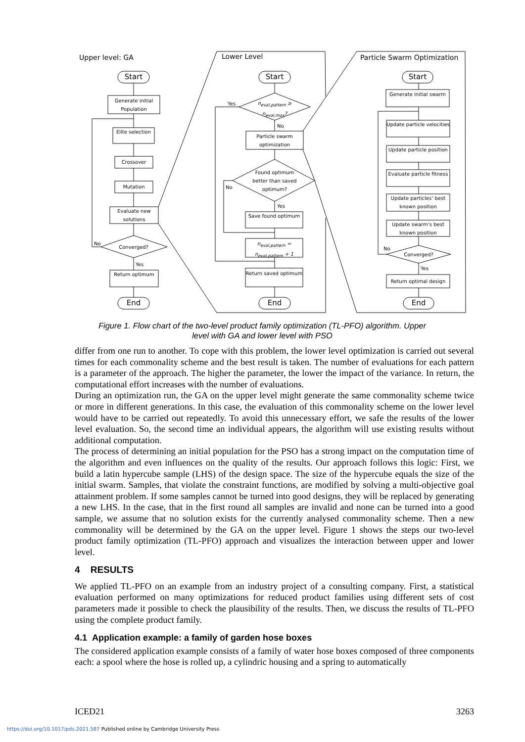Upper level: GA Lower Level Particle Swarm Optimization
Start
Generate initial Population
Elite selection
Crossover
Mutation
Evaluate new solutions
No
Converged?
Yes
Return optimum
End
Start
Yes
n<sub>eval,pattern</sub> ≥ n<sub>eval,max</sub>?
No
Particle swarm optimization
Found optimum better than saved optimum?
No
Yes
Save found optimum
n<sub>eval,pattern</sub> = n<sub>eval,pattern</sub> + 1
Return saved optimum
End
Start
Generate initial swarm
Update particle velocities
Update particle position
Evaluate particle fitness
Update particles‘ best known position
Update swarm‘s best known position
No
Converged?
Yes
Return optimal design
End
Figure 1. Flow chart of the two-level product family optimization (TL-PFO) algorithm. Upper level with GA and lower level with PSO
differ from one run to another. To cope with this problem, the lower level optimization is carried out several times for each commonality scheme and the best result is taken. The number of evaluations for each pattern is a parameter of the approach. The higher the parameter, the lower the impact of the variance. In return, the computational effort increases with the number of evaluations.
During an optimization run, the GA on the upper level might generate the same commonality scheme twice or more in different generations. In this case, the evaluation of this commonality scheme on the lower level would have to be carried out repeatedly. To avoid this unnecessary effort, we safe the results of the lower level evaluation. So, the second time an individual appears, the algorithm will use existing results without additional computation.
The process of determining an initial population for the PSO has a strong impact on the computation time of the algorithm and even influences on the quality of the results. Our approach follows this logic: First, we build a latin hypercube sample (LHS) of the design space. The size of the hypercube equals the size of the initial swarm. Samples, that violate the constraint functions, are modified by solving a multi-objective goal attainment problem. If some samples cannot be turned into good designs, they will be replaced by generating a new LHS. In the case, that in the first round all samples are invalid and none can be turned into a good sample, we assume that no solution exists for the currently analysed commonality scheme. Then a new commonality will be determined by the GA on the upper level. Figure 1 shows the steps our two-level product family optimization (TL-PFO) approach and visualizes the interaction between upper and lower level.
4 RESULTS
We applied TL-PFO on an example from an industry project of a consulting company. First, a statistical evaluation performed on many optimizations for reduced product families using different sets of cost parameters made it possible to check the plausibility of the results. Then, we discuss the results of TL-PFO using the complete product family.
4.1 Application example: a family of garden hose boxes
The considered application example consists of a family of water hose boxes composed of three components each: a spool where the hose is rolled up, a cylindric housing and a spring to automatically
ICED21 3263
https://doi.org/10.1017/pds.2021.587 Published online by Cambridge University Press